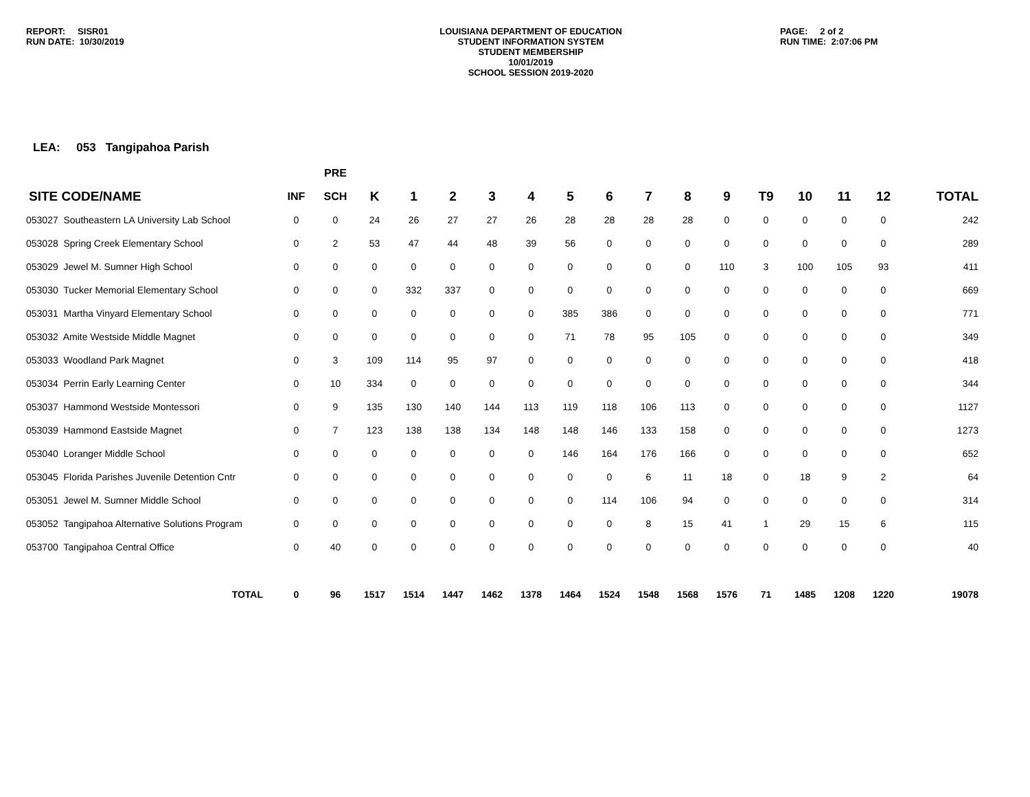REPORT: SISR01
RUN DATE: 10/30/2019
LOUISIANA DEPARTMENT OF EDUCATION
STUDENT INFORMATION SYSTEM
STUDENT MEMBERSHIP
10/01/2019
SCHOOL SESSION 2019-2020
PAGE: 2 of 2
RUN TIME: 2:07:06 PM
LEA: 053 Tangipahoa Parish
| | | PRE | | | | | | | | | | | | | | | |
| --- | --- | --- | --- | --- | --- | --- | --- | --- | --- | --- | --- | --- | --- | --- | --- | --- | --- |
| SITE CODE/NAME | INF | SCH | K | 1 | 2 | 3 | 4 | 5 | 6 | 7 | 8 | 9 | T9 | 10 | 11 | 12 | TOTAL |
| 053027 Southeastern LA University Lab School | 0 | 0 | 24 | 26 | 27 | 27 | 26 | 28 | 28 | 28 | 28 | 0 | 0 | 0 | 0 | 0 | 242 |
| 053028 Spring Creek Elementary School | 0 | 2 | 53 | 47 | 44 | 48 | 39 | 56 | 0 | 0 | 0 | 0 | 0 | 0 | 0 | 0 | 289 |
| 053029 Jewel M. Sumner High School | 0 | 0 | 0 | 0 | 0 | 0 | 0 | 0 | 0 | 0 | 0 | 110 | 3 | 100 | 105 | 93 | 411 |
| 053030 Tucker Memorial Elementary School | 0 | 0 | 0 | 332 | 337 | 0 | 0 | 0 | 0 | 0 | 0 | 0 | 0 | 0 | 0 | 0 | 669 |
| 053031 Martha Vinyard Elementary School | 0 | 0 | 0 | 0 | 0 | 0 | 0 | 385 | 386 | 0 | 0 | 0 | 0 | 0 | 0 | 0 | 771 |
| 053032 Amite Westside Middle Magnet | 0 | 0 | 0 | 0 | 0 | 0 | 0 | 71 | 78 | 95 | 105 | 0 | 0 | 0 | 0 | 0 | 349 |
| 053033 Woodland Park Magnet | 0 | 3 | 109 | 114 | 95 | 97 | 0 | 0 | 0 | 0 | 0 | 0 | 0 | 0 | 0 | 0 | 418 |
| 053034 Perrin Early Learning Center | 0 | 10 | 334 | 0 | 0 | 0 | 0 | 0 | 0 | 0 | 0 | 0 | 0 | 0 | 0 | 0 | 344 |
| 053037 Hammond Westside Montessori | 0 | 9 | 135 | 130 | 140 | 144 | 113 | 119 | 118 | 106 | 113 | 0 | 0 | 0 | 0 | 0 | 1127 |
| 053039 Hammond Eastside Magnet | 0 | 7 | 123 | 138 | 138 | 134 | 148 | 148 | 146 | 133 | 158 | 0 | 0 | 0 | 0 | 0 | 1273 |
| 053040 Loranger Middle School | 0 | 0 | 0 | 0 | 0 | 0 | 0 | 146 | 164 | 176 | 166 | 0 | 0 | 0 | 0 | 0 | 652 |
| 053045 Florida Parishes Juvenile Detention Cntr | 0 | 0 | 0 | 0 | 0 | 0 | 0 | 0 | 0 | 6 | 11 | 18 | 0 | 18 | 9 | 2 | 64 |
| 053051 Jewel M. Sumner Middle School | 0 | 0 | 0 | 0 | 0 | 0 | 0 | 0 | 114 | 106 | 94 | 0 | 0 | 0 | 0 | 0 | 314 |
| 053052 Tangipahoa Alternative Solutions Program | 0 | 0 | 0 | 0 | 0 | 0 | 0 | 0 | 0 | 8 | 15 | 41 | 1 | 29 | 15 | 6 | 115 |
| 053700 Tangipahoa Central Office | 0 | 40 | 0 | 0 | 0 | 0 | 0 | 0 | 0 | 0 | 0 | 0 | 0 | 0 | 0 | 0 | 40 |
| TOTAL | 0 | 96 | 1517 | 1514 | 1447 | 1462 | 1378 | 1464 | 1524 | 1548 | 1568 | 1576 | 71 | 1485 | 1208 | 1220 | 19078 |